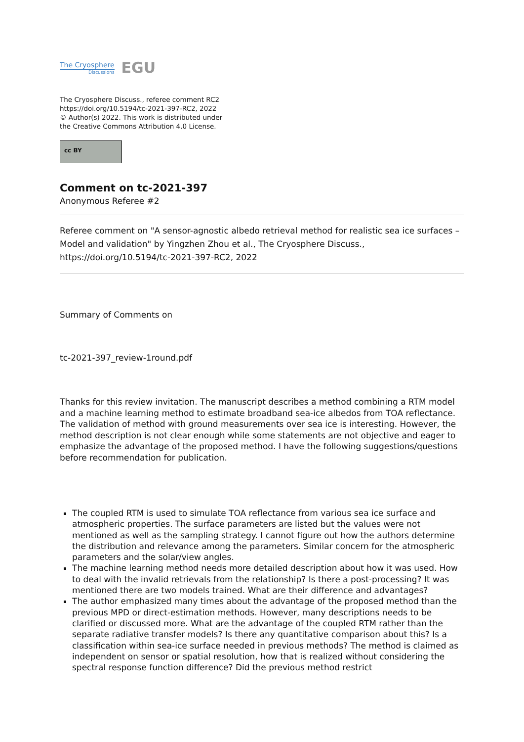The Cryosphere
Discussions
EGU
The Cryosphere Discuss., referee comment RC2
https://doi.org/10.5194/tc-2021-397-RC2, 2022
© Author(s) 2022. This work is distributed under
the Creative Commons Attribution 4.0 License.
cc BY
Comment on tc-2021-397
Anonymous Referee #2
Referee comment on "A sensor-agnostic albedo retrieval method for realistic sea ice surfaces – Model and validation" by Yingzhen Zhou et al., The Cryosphere Discuss., https://doi.org/10.5194/tc-2021-397-RC2, 2022
Summary of Comments on
tc-2021-397_review-1round.pdf
Thanks for this review invitation. The manuscript describes a method combining a RTM model and a machine learning method to estimate broadband sea-ice albedos from TOA reflectance. The validation of method with ground measurements over sea ice is interesting. However, the method description is not clear enough while some statements are not objective and eager to emphasize the advantage of the proposed method. I have the following suggestions/questions before recommendation for publication.
The coupled RTM is used to simulate TOA reflectance from various sea ice surface and atmospheric properties. The surface parameters are listed but the values were not mentioned as well as the sampling strategy. I cannot figure out how the authors determine the distribution and relevance among the parameters. Similar concern for the atmospheric parameters and the solar/view angles.
The machine learning method needs more detailed description about how it was used. How to deal with the invalid retrievals from the relationship? Is there a post-processing? It was mentioned there are two models trained. What are their difference and advantages?
The author emphasized many times about the advantage of the proposed method than the previous MPD or direct-estimation methods. However, many descriptions needs to be clarified or discussed more. What are the advantage of the coupled RTM rather than the separate radiative transfer models? Is there any quantitative comparison about this? Is a classification within sea-ice surface needed in previous methods? The method is claimed as independent on sensor or spatial resolution, how that is realized without considering the spectral response function difference? Did the previous method restrict